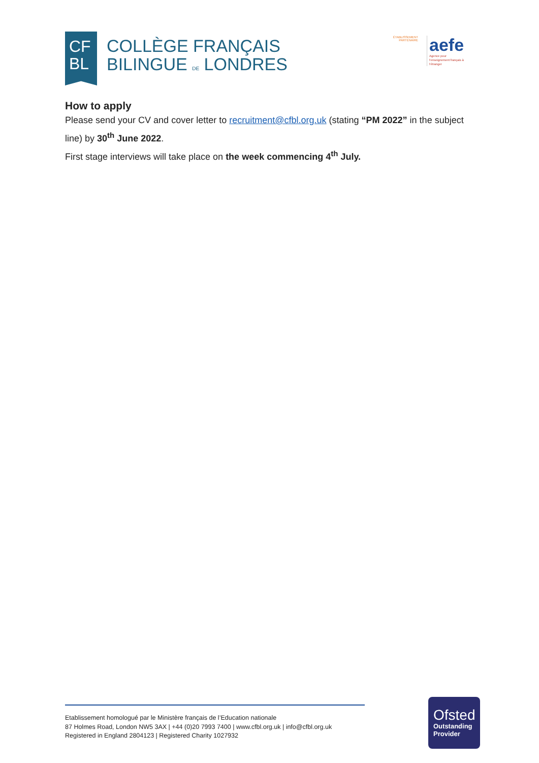CF
BL
COLLÈGE FRANÇAIS
BILINGUE DE LONDRES
ÉTABLISSEMENT PARTENAIRE
aefe
Agence pour l'enseignement français à l'étranger
How to apply
Please send your CV and cover letter to recruitment@cfbl.org.uk (stating “PM 2022” in the subject line) by 30<sup>th</sup> June 2022.
First stage interviews will take place on the week commencing 4<sup>th</sup> July.
Etablissement homologué par le Ministère français de l’Education nationale
87 Holmes Road, London NW5 3AX | +44 (0)20 7993 7400 | www.cfbl.org.uk | info@cfbl.org.uk
Registered in England 2804123 | Registered Charity 1027932
Ofsted
Outstanding Provider